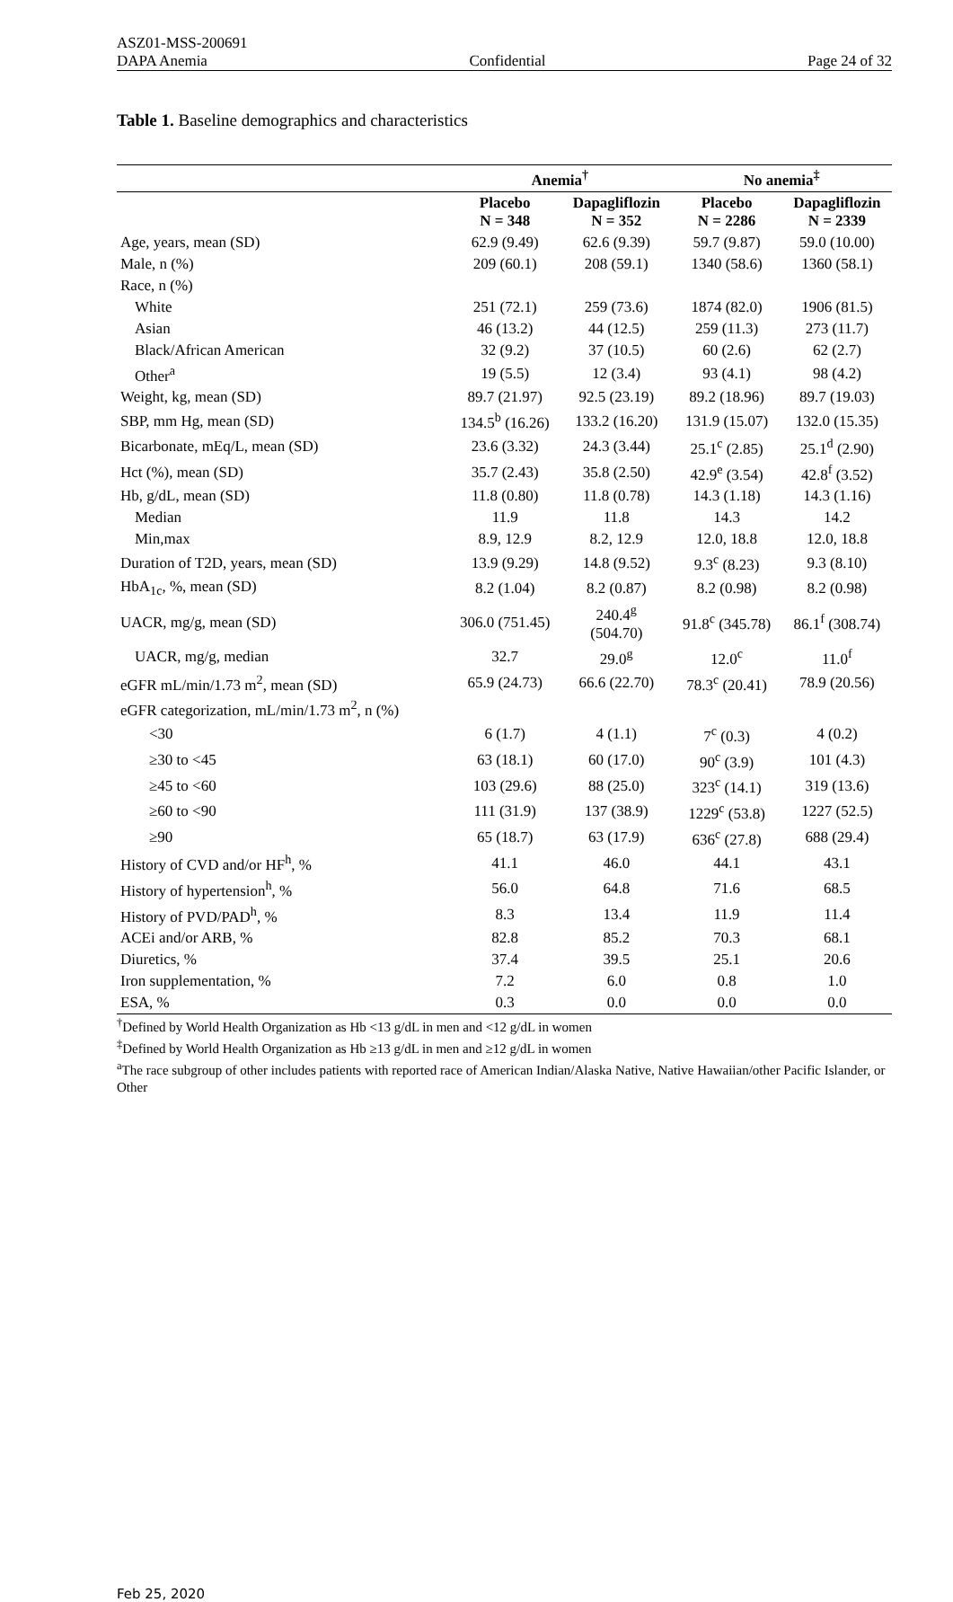ASZ01-MSS-200691
DAPA Anemia Confidential Page 24 of 32
Table 1. Baseline demographics and characteristics
| | Anemia<sup>†</sup> | | No anemia<sup>‡</sup> | |
| --- | --- | --- | --- | --- |
| | Placebo N = 348 | Dapagliflozin N = 352 | Placebo N = 2286 | Dapagliflozin N = 2339 |
| Age, years, mean (SD) | 62.9 (9.49) | 62.6 (9.39) | 59.7 (9.87) | 59.0 (10.00) |
| Male, n (%) | 209 (60.1) | 208 (59.1) | 1340 (58.6) | 1360 (58.1) |
| Race, n (%) | | | | |
| White | 251 (72.1) | 259 (73.6) | 1874 (82.0) | 1906 (81.5) |
| Asian | 46 (13.2) | 44 (12.5) | 259 (11.3) | 273 (11.7) |
| Black/African American | 32 (9.2) | 37 (10.5) | 60 (2.6) | 62 (2.7) |
| Other<sup>a</sup> | 19 (5.5) | 12 (3.4) | 93 (4.1) | 98 (4.2) |
| Weight, kg, mean (SD) | 89.7 (21.97) | 92.5 (23.19) | 89.2 (18.96) | 89.7 (19.03) |
| SBP, mm Hg, mean (SD) | 134.5<sup>b</sup> (16.26) | 133.2 (16.20) | 131.9 (15.07) | 132.0 (15.35) |
| Bicarbonate, mEq/L, mean (SD) | 23.6 (3.32) | 24.3 (3.44) | 25.1<sup>c</sup> (2.85) | 25.1<sup>d</sup> (2.90) |
| Hct (%), mean (SD) | 35.7 (2.43) | 35.8 (2.50) | 42.9<sup>e</sup> (3.54) | 42.8<sup>f</sup> (3.52) |
| Hb, g/dL, mean (SD) | 11.8 (0.80) | 11.8 (0.78) | 14.3 (1.18) | 14.3 (1.16) |
| Median | 11.9 | 11.8 | 14.3 | 14.2 |
| Min,max | 8.9, 12.9 | 8.2, 12.9 | 12.0, 18.8 | 12.0, 18.8 |
| Duration of T2D, years, mean (SD) | 13.9 (9.29) | 14.8 (9.52) | 9.3<sup>c</sup> (8.23) | 9.3 (8.10) |
| HbA<sub>1c</sub>, %, mean (SD) | 8.2 (1.04) | 8.2 (0.87) | 8.2 (0.98) | 8.2 (0.98) |
| UACR, mg/g, mean (SD) | 306.0 (751.45) | 240.4<sup>g</sup> (504.70) | 91.8<sup>c</sup> (345.78) | 86.1<sup>f</sup> (308.74) |
| UACR, mg/g, median | 32.7 | 29.0<sup>g</sup> | 12.0<sup>c</sup> | 11.0<sup>f</sup> |
| eGFR mL/min/1.73 m<sup>2</sup>, mean (SD) | 65.9 (24.73) | 66.6 (22.70) | 78.3<sup>c</sup> (20.41) | 78.9 (20.56) |
| eGFR categorization, mL/min/1.73 m<sup>2</sup>, n (%) | | | | |
| <30 | 6 (1.7) | 4 (1.1) | 7<sup>c</sup> (0.3) | 4 (0.2) |
| ≥30 to <45 | 63 (18.1) | 60 (17.0) | 90<sup>c</sup> (3.9) | 101 (4.3) |
| ≥45 to <60 | 103 (29.6) | 88 (25.0) | 323<sup>c</sup> (14.1) | 319 (13.6) |
| ≥60 to <90 | 111 (31.9) | 137 (38.9) | 1229<sup>c</sup> (53.8) | 1227 (52.5) |
| ≥90 | 65 (18.7) | 63 (17.9) | 636<sup>c</sup> (27.8) | 688 (29.4) |
| History of CVD and/or HF<sup>h</sup>, % | 41.1 | 46.0 | 44.1 | 43.1 |
| History of hypertension<sup>h</sup>, % | 56.0 | 64.8 | 71.6 | 68.5 |
| History of PVD/PAD<sup>h</sup>, % | 8.3 | 13.4 | 11.9 | 11.4 |
| ACEi and/or ARB, % | 82.8 | 85.2 | 70.3 | 68.1 |
| Diuretics, % | 37.4 | 39.5 | 25.1 | 20.6 |
| Iron supplementation, % | 7.2 | 6.0 | 0.8 | 1.0 |
| ESA, % | 0.3 | 0.0 | 0.0 | 0.0 |
<sup>†</sup> Defined by World Health Organization as Hb <13 g/dL in men and <12 g/dL in women
<sup>‡</sup> Defined by World Health Organization as Hb ≥13 g/dL in men and ≥12 g/dL in women
<sup>a</sup> The race subgroup of other includes patients with reported race of American Indian/Alaska Native, Native Hawaiian/other Pacific Islander, or Other
Feb 25, 2020